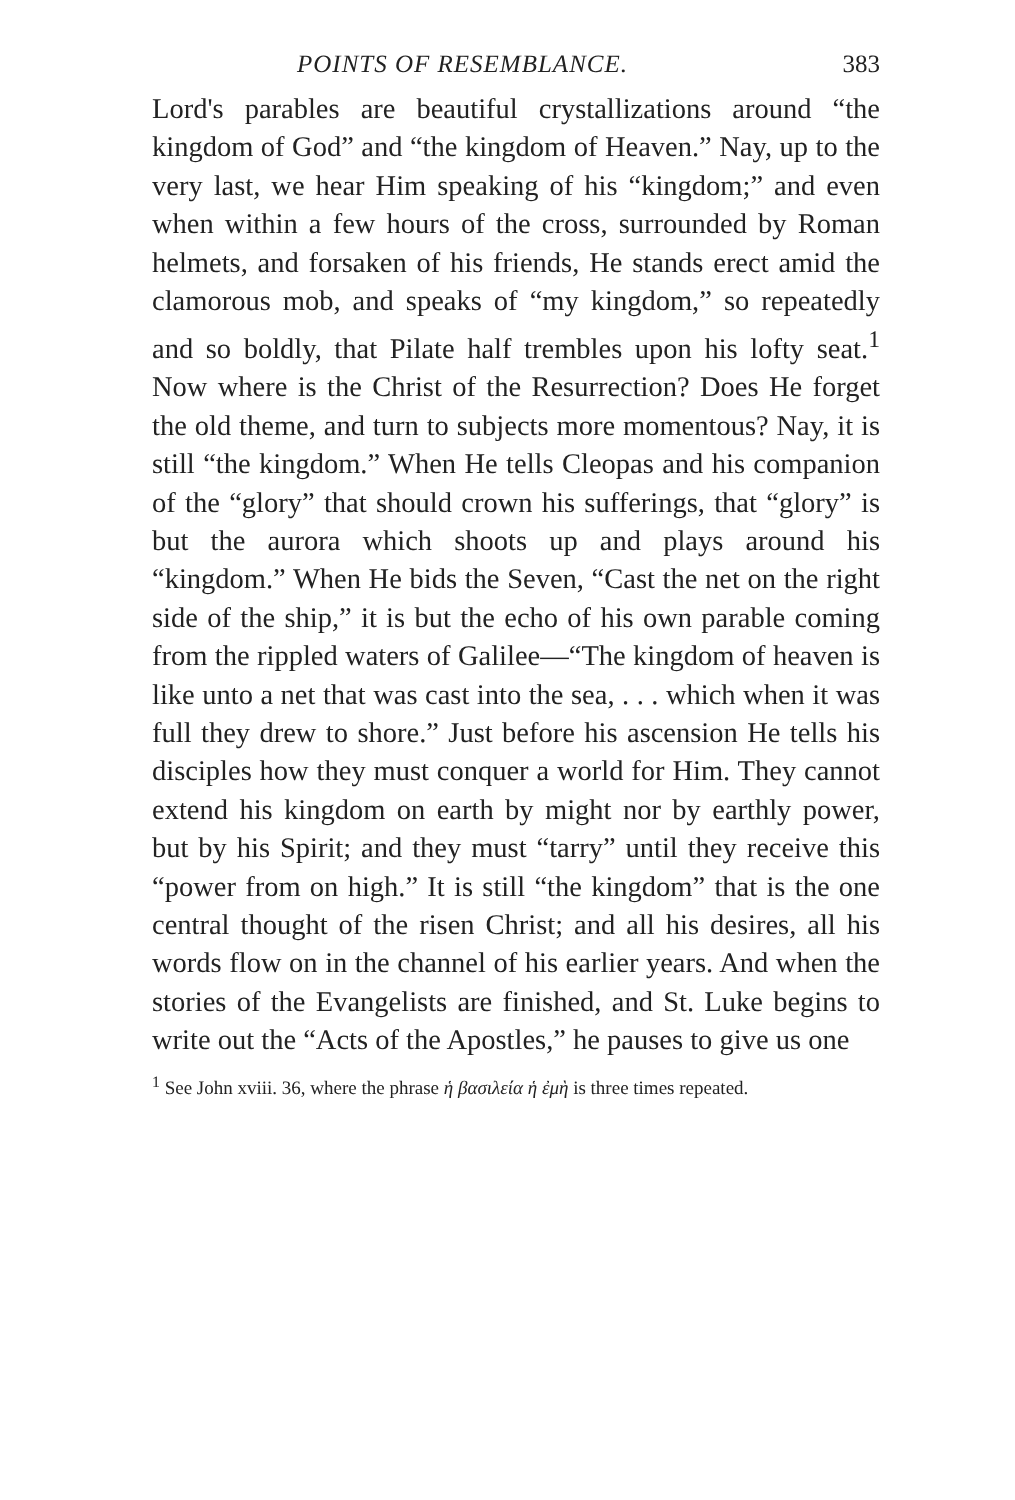POINTS OF RESEMBLANCE. 383
Lord's parables are beautiful crystallizations around “the kingdom of God” and “the kingdom of Heaven.” Nay, up to the very last, we hear Him speaking of his “kingdom;” and even when within a few hours of the cross, surrounded by Roman helmets, and forsaken of his friends, He stands erect amid the clamorous mob, and speaks of “my kingdom,” so repeatedly and so boldly, that Pilate half trembles upon his lofty seat.<sup>1</sup> Now where is the Christ of the Resurrection? Does He forget the old theme, and turn to subjects more momentous? Nay, it is still “the kingdom.” When He tells Cleopas and his companion of the “glory” that should crown his sufferings, that “glory” is but the aurora which shoots up and plays around his “kingdom.” When He bids the Seven, “Cast the net on the right side of the ship,” it is but the echo of his own parable coming from the rippled waters of Galilee—“The kingdom of heaven is like unto a net that was cast into the sea, . . . which when it was full they drew to shore.” Just before his ascension He tells his disciples how they must conquer a world for Him. They cannot extend his kingdom on earth by might nor by earthly power, but by his Spirit; and they must “tarry” until they receive this “power from on high.” It is still “the kingdom” that is the one central thought of the risen Christ; and all his desires, all his words flow on in the channel of his earlier years. And when the stories of the Evangelists are finished, and St. Luke begins to write out the “Acts of the Apostles,” he pauses to give us one
<sup>1</sup> See John xviii. 36, where the phrase ἡ βασιλεία ἡ ἐμὴ is three times repeated.